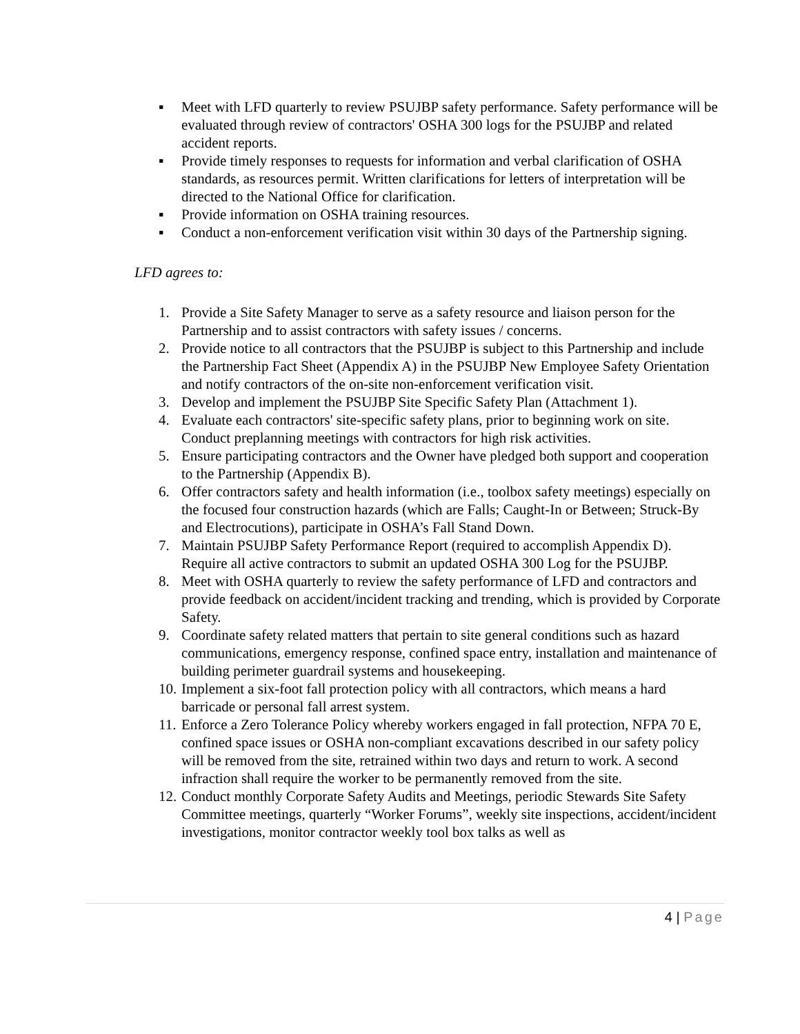▪ Meet with LFD quarterly to review PSUJBP safety performance. Safety performance will be evaluated through review of contractors' OSHA 300 logs for the PSUJBP and related accident reports.
▪ Provide timely responses to requests for information and verbal clarification of OSHA standards, as resources permit. Written clarifications for letters of interpretation will be directed to the National Office for clarification.
▪ Provide information on OSHA training resources.
▪ Conduct a non-enforcement verification visit within 30 days of the Partnership signing.
LFD agrees to:
1. Provide a Site Safety Manager to serve as a safety resource and liaison person for the Partnership and to assist contractors with safety issues / concerns.
2. Provide notice to all contractors that the PSUJBP is subject to this Partnership and include the Partnership Fact Sheet (Appendix A) in the PSUJBP New Employee Safety Orientation and notify contractors of the on-site non-enforcement verification visit.
3. Develop and implement the PSUJBP Site Specific Safety Plan (Attachment 1).
4. Evaluate each contractors' site-specific safety plans, prior to beginning work on site. Conduct preplanning meetings with contractors for high risk activities.
5. Ensure participating contractors and the Owner have pledged both support and cooperation to the Partnership (Appendix B).
6. Offer contractors safety and health information (i.e., toolbox safety meetings) especially on the focused four construction hazards (which are Falls; Caught-In or Between; Struck-By and Electrocutions), participate in OSHA’s Fall Stand Down.
7. Maintain PSUJBP Safety Performance Report (required to accomplish Appendix D). Require all active contractors to submit an updated OSHA 300 Log for the PSUJBP.
8. Meet with OSHA quarterly to review the safety performance of LFD and contractors and provide feedback on accident/incident tracking and trending, which is provided by Corporate Safety.
9. Coordinate safety related matters that pertain to site general conditions such as hazard communications, emergency response, confined space entry, installation and maintenance of building perimeter guardrail systems and housekeeping.
10.
Implement a six-foot fall protection policy with all contractors, which means a hard barricade or personal fall arrest system.
11.
Enforce a Zero Tolerance Policy whereby workers engaged in fall protection, NFPA 70 E, confined space issues or OSHA non-compliant excavations described in our safety policy will be removed from the site, retrained within two days and return to work. A second infraction shall require the worker to be permanently removed from the site.
12.
Conduct monthly Corporate Safety Audits and Meetings, periodic Stewards Site Safety Committee meetings, quarterly “Worker Forums”, weekly site inspections, accident/incident investigations, monitor contractor weekly tool box talks as well as
4 | Page